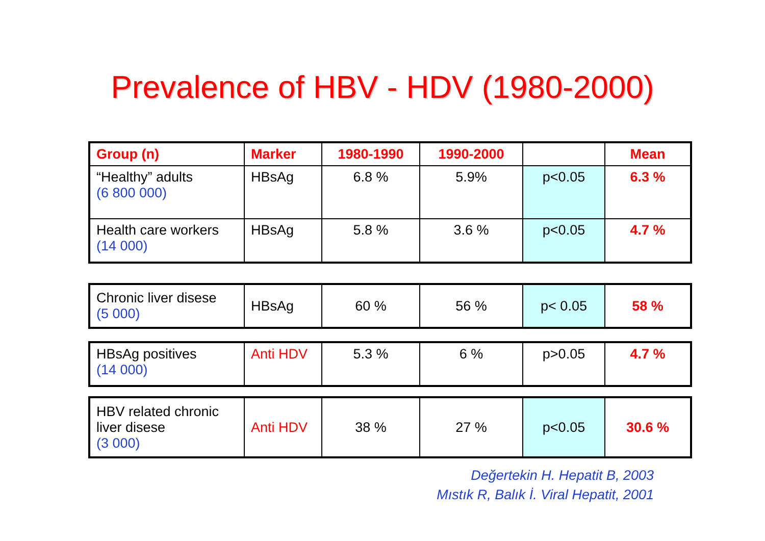Prevalence of HBV - HDV (1980-2000)
| Group (n) | Marker | 1980-1990 | 1990-2000 | | Mean |
| “Healthy” adults (6 800 000) | HBsAg | 6.8 % | 5.9% | p<0.05 | 6.3 % |
| Health care workers (14 000) | HBsAg | 5.8 % | 3.6 % | p<0.05 | 4.7 % |
| Chronic liver disese (5 000) | HBsAg | 60 % | 56 % | p< 0.05 | 58 % |
| HBsAg positives (14 000) | Anti HDV | 5.3 % | 6 % | p>0.05 | 4.7 % |
| HBV related chronic liver disese (3 000) | Anti HDV | 38 % | 27 % | p<0.05 | 30.6 % |
Değertekin H. Hepatit B, 2003
Mıstık R, Balık İ. Viral Hepatit, 2001